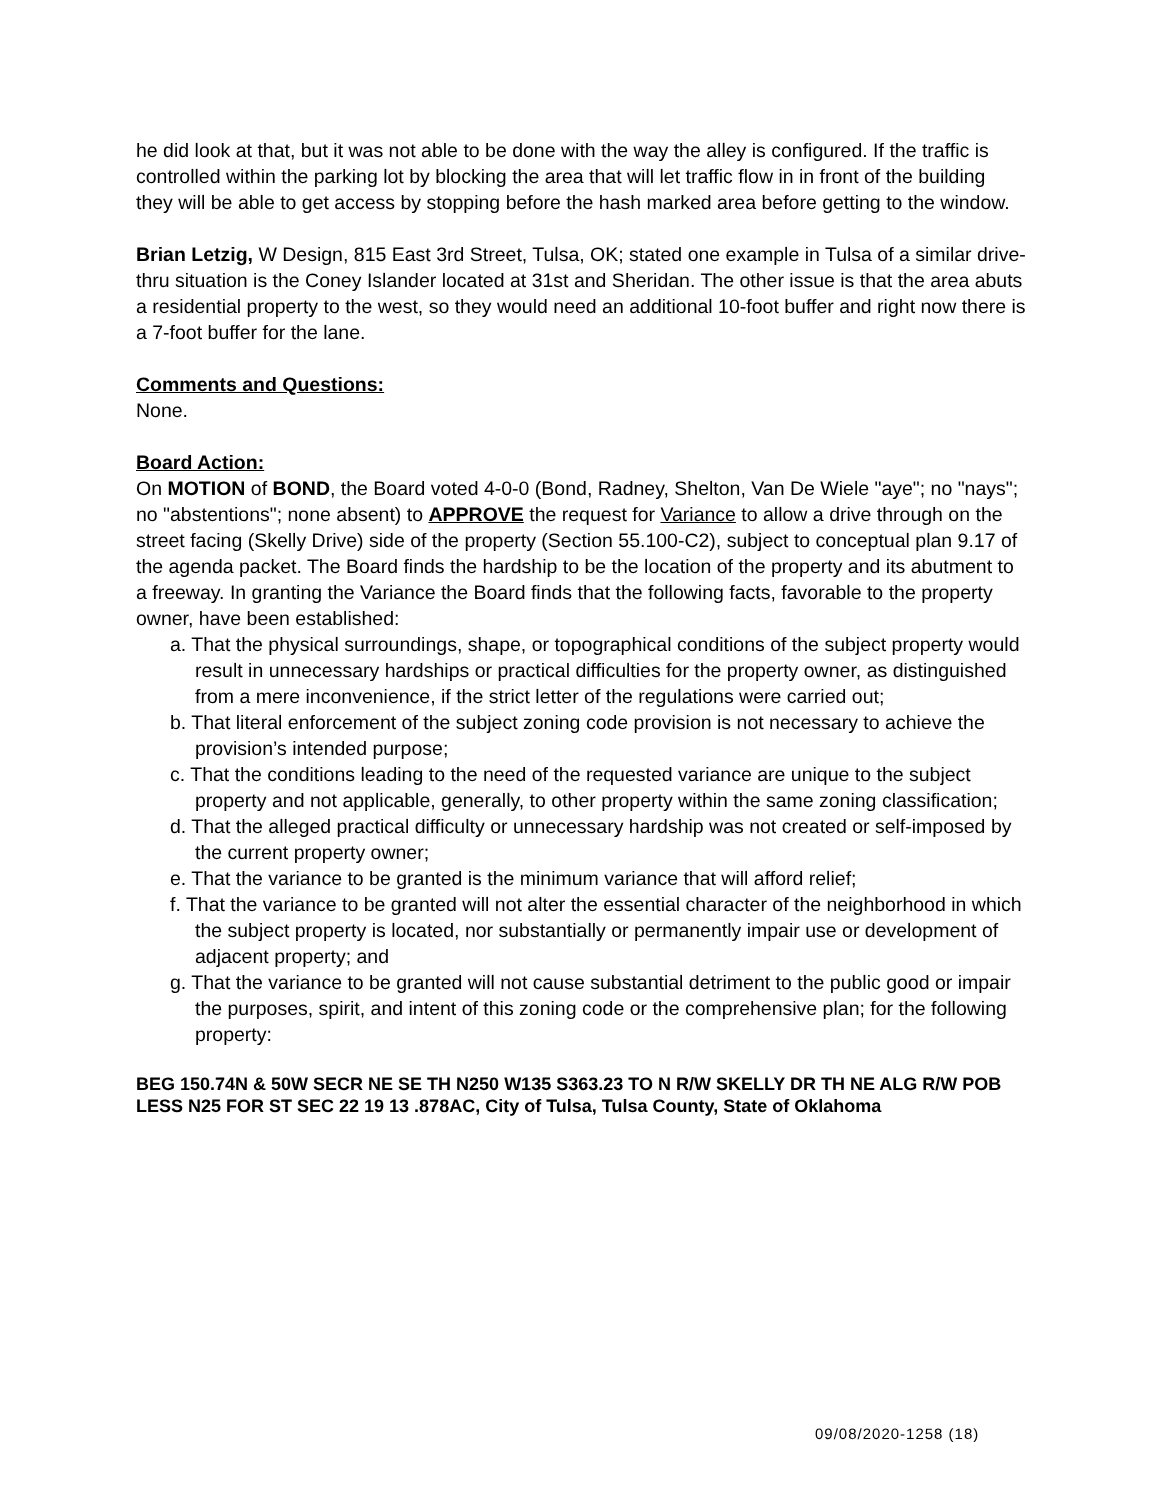he did look at that, but it was not able to be done with the way the alley is configured. If the traffic is controlled within the parking lot by blocking the area that will let traffic flow in in front of the building they will be able to get access by stopping before the hash marked area before getting to the window.
Brian Letzig, W Design, 815 East 3rd Street, Tulsa, OK; stated one example in Tulsa of a similar drive-thru situation is the Coney Islander located at 31st and Sheridan. The other issue is that the area abuts a residential property to the west, so they would need an additional 10-foot buffer and right now there is a 7-foot buffer for the lane.
Comments and Questions:
None.
Board Action:
On MOTION of BOND, the Board voted 4-0-0 (Bond, Radney, Shelton, Van De Wiele "aye"; no "nays"; no "abstentions"; none absent) to APPROVE the request for Variance to allow a drive through on the street facing (Skelly Drive) side of the property (Section 55.100-C2), subject to conceptual plan 9.17 of the agenda packet. The Board finds the hardship to be the location of the property and its abutment to a freeway. In granting the Variance the Board finds that the following facts, favorable to the property owner, have been established:
a. That the physical surroundings, shape, or topographical conditions of the subject property would result in unnecessary hardships or practical difficulties for the property owner, as distinguished from a mere inconvenience, if the strict letter of the regulations were carried out;
b. That literal enforcement of the subject zoning code provision is not necessary to achieve the provision’s intended purpose;
c. That the conditions leading to the need of the requested variance are unique to the subject property and not applicable, generally, to other property within the same zoning classification;
d. That the alleged practical difficulty or unnecessary hardship was not created or self-imposed by the current property owner;
e. That the variance to be granted is the minimum variance that will afford relief;
f. That the variance to be granted will not alter the essential character of the neighborhood in which the subject property is located, nor substantially or permanently impair use or development of adjacent property; and
g. That the variance to be granted will not cause substantial detriment to the public good or impair the purposes, spirit, and intent of this zoning code or the comprehensive plan; for the following property:
BEG 150.74N & 50W SECR NE SE TH N250 W135 S363.23 TO N R/W SKELLY DR TH NE ALG R/W POB LESS N25 FOR ST SEC 22 19 13 .878AC, City of Tulsa, Tulsa County, State of Oklahoma
09/08/2020-1258 (18)